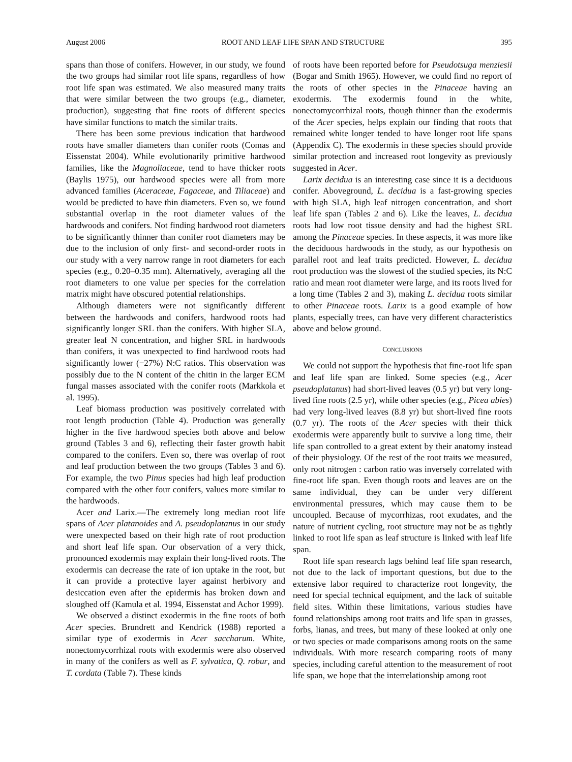August 2006 ROOT AND LEAF LIFE SPAN AND STRUCTURE 395
spans than those of conifers. However, in our study, we found the two groups had similar root life spans, regardless of how root life span was estimated. We also measured many traits that were similar between the two groups (e.g., diameter, production), suggesting that fine roots of different species have similar functions to match the similar traits.
There has been some previous indication that hardwood roots have smaller diameters than conifer roots (Comas and Eissenstat 2004). While evolutionarily primitive hardwood families, like the Magnoliaceae, tend to have thicker roots (Baylis 1975), our hardwood species were all from more advanced families (Aceraceae, Fagaceae, and Tiliaceae) and would be predicted to have thin diameters. Even so, we found substantial overlap in the root diameter values of the hardwoods and conifers. Not finding hardwood root diameters to be significantly thinner than conifer root diameters may be due to the inclusion of only first- and second-order roots in our study with a very narrow range in root diameters for each species (e.g., 0.20–0.35 mm). Alternatively, averaging all the root diameters to one value per species for the correlation matrix might have obscured potential relationships.
Although diameters were not significantly different between the hardwoods and conifers, hardwood roots had significantly longer SRL than the conifers. With higher SLA, greater leaf N concentration, and higher SRL in hardwoods than conifers, it was unexpected to find hardwood roots had significantly lower (−27%) N:C ratios. This observation was possibly due to the N content of the chitin in the larger ECM fungal masses associated with the conifer roots (Markkola et al. 1995).
Leaf biomass production was positively correlated with root length production (Table 4). Production was generally higher in the five hardwood species both above and below ground (Tables 3 and 6), reflecting their faster growth habit compared to the conifers. Even so, there was overlap of root and leaf production between the two groups (Tables 3 and 6). For example, the two Pinus species had high leaf production compared with the other four conifers, values more similar to the hardwoods.
Acer and Larix.—The extremely long median root life spans of Acer platanoides and A. pseudoplatanus in our study were unexpected based on their high rate of root production and short leaf life span. Our observation of a very thick, pronounced exodermis may explain their long-lived roots. The exodermis can decrease the rate of ion uptake in the root, but it can provide a protective layer against herbivory and desiccation even after the epidermis has broken down and sloughed off (Kamula et al. 1994, Eissenstat and Achor 1999).
We observed a distinct exodermis in the fine roots of both Acer species. Brundrett and Kendrick (1988) reported a similar type of exodermis in Acer saccharum. White, nonectomycorrhizal roots with exodermis were also observed in many of the conifers as well as F. sylvatica, Q. robur, and T. cordata (Table 7). These kinds
of roots have been reported before for Pseudotsuga menziesii (Bogar and Smith 1965). However, we could find no report of the roots of other species in the Pinaceae having an exodermis. The exodermis found in the white, nonectomycorrhizal roots, though thinner than the exodermis of the Acer species, helps explain our finding that roots that remained white longer tended to have longer root life spans (Appendix C). The exodermis in these species should provide similar protection and increased root longevity as previously suggested in Acer.
Larix decidua is an interesting case since it is a deciduous conifer. Aboveground, L. decidua is a fast-growing species with high SLA, high leaf nitrogen concentration, and short leaf life span (Tables 2 and 6). Like the leaves, L. decidua roots had low root tissue density and had the highest SRL among the Pinaceae species. In these aspects, it was more like the deciduous hardwoods in the study, as our hypothesis on parallel root and leaf traits predicted. However, L. decidua root production was the slowest of the studied species, its N:C ratio and mean root diameter were large, and its roots lived for a long time (Tables 2 and 3), making L. decidua roots similar to other Pinaceae roots. Larix is a good example of how plants, especially trees, can have very different characteristics above and below ground.
CONCLUSIONS
We could not support the hypothesis that fine-root life span and leaf life span are linked. Some species (e.g., Acer pseudoplatanus) had short-lived leaves (0.5 yr) but very long-lived fine roots (2.5 yr), while other species (e.g., Picea abies) had very long-lived leaves (8.8 yr) but short-lived fine roots (0.7 yr). The roots of the Acer species with their thick exodermis were apparently built to survive a long time, their life span controlled to a great extent by their anatomy instead of their physiology. Of the rest of the root traits we measured, only root nitrogen : carbon ratio was inversely correlated with fine-root life span. Even though roots and leaves are on the same individual, they can be under very different environmental pressures, which may cause them to be uncoupled. Because of mycorrhizas, root exudates, and the nature of nutrient cycling, root structure may not be as tightly linked to root life span as leaf structure is linked with leaf life span.
Root life span research lags behind leaf life span research, not due to the lack of important questions, but due to the extensive labor required to characterize root longevity, the need for special technical equipment, and the lack of suitable field sites. Within these limitations, various studies have found relationships among root traits and life span in grasses, forbs, lianas, and trees, but many of these looked at only one or two species or made comparisons among roots on the same individuals. With more research comparing roots of many species, including careful attention to the measurement of root life span, we hope that the interrelationship among root